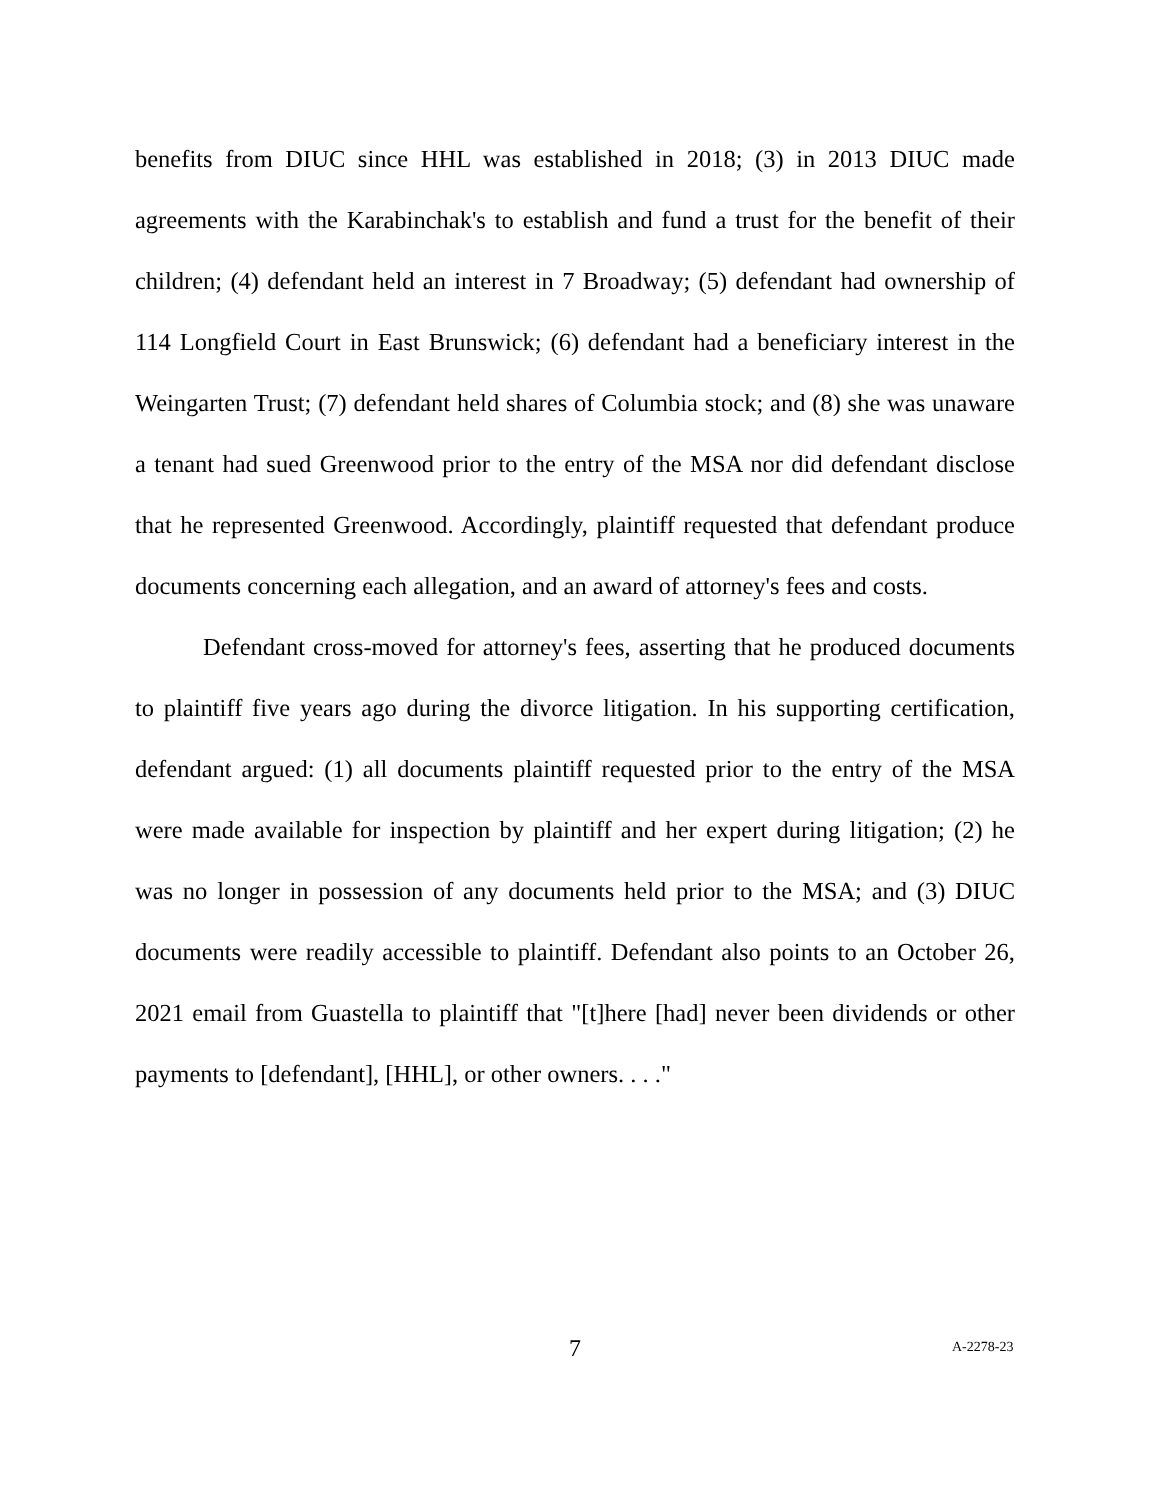benefits from DIUC since HHL was established in 2018; (3) in 2013 DIUC made agreements with the Karabinchak's to establish and fund a trust for the benefit of their children; (4) defendant held an interest in 7 Broadway; (5) defendant had ownership of 114 Longfield Court in East Brunswick; (6) defendant had a beneficiary interest in the Weingarten Trust; (7) defendant held shares of Columbia stock; and (8) she was unaware a tenant had sued Greenwood prior to the entry of the MSA nor did defendant disclose that he represented Greenwood. Accordingly, plaintiff requested that defendant produce documents concerning each allegation, and an award of attorney's fees and costs.
Defendant cross-moved for attorney's fees, asserting that he produced documents to plaintiff five years ago during the divorce litigation. In his supporting certification, defendant argued: (1) all documents plaintiff requested prior to the entry of the MSA were made available for inspection by plaintiff and her expert during litigation; (2) he was no longer in possession of any documents held prior to the MSA; and (3) DIUC documents were readily accessible to plaintiff. Defendant also points to an October 26, 2021 email from Guastella to plaintiff that "[t]here [had] never been dividends or other payments to [defendant], [HHL], or other owners. . . ."
7 A-2278-23